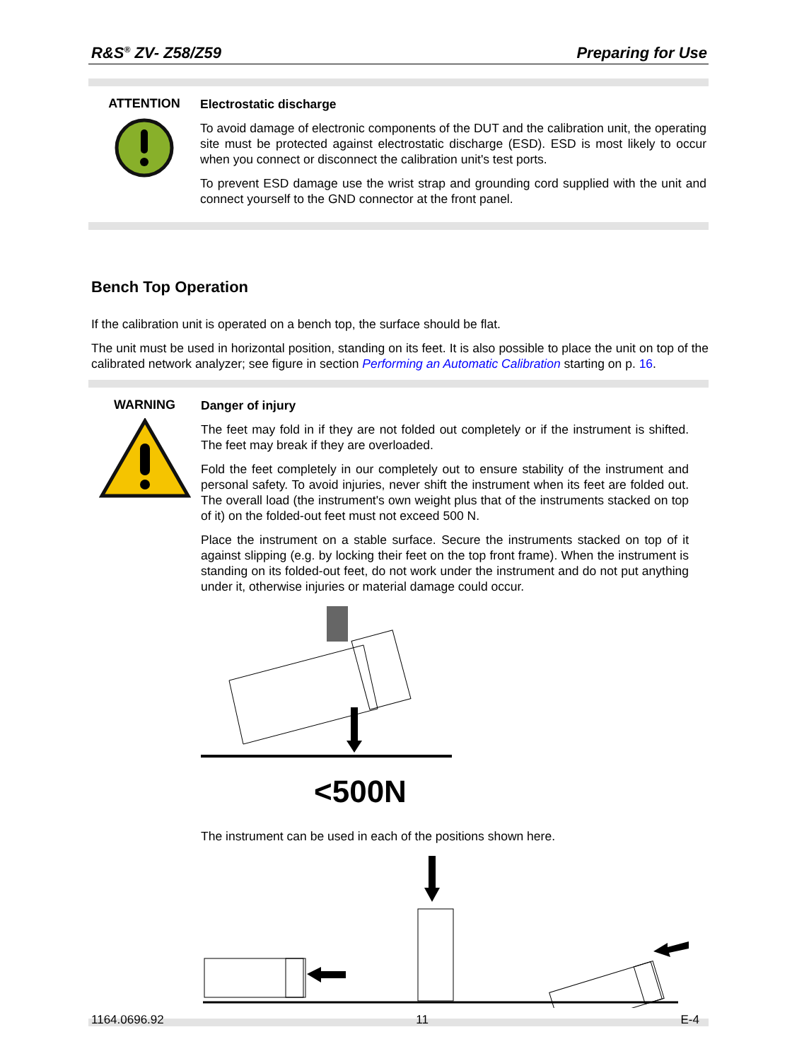R&S<sup>®</sup> ZV- Z58/Z59 Preparing for Use
ATTENTION
Electrostatic discharge
To avoid damage of electronic components of the DUT and the calibration unit, the operating site must be protected against electrostatic discharge (ESD). ESD is most likely to occur when you connect or disconnect the calibration unit's test ports.
To prevent ESD damage use the wrist strap and grounding cord supplied with the unit and connect yourself to the GND connector at the front panel.
Bench Top Operation
If the calibration unit is operated on a bench top, the surface should be flat.
The unit must be used in horizontal position, standing on its feet. It is also possible to place the unit on top of the calibrated network analyzer; see figure in section Performing an Automatic Calibration starting on p. 16.
WARNING
Danger of injury
The feet may fold in if they are not folded out completely or if the instrument is shifted. The feet may break if they are overloaded.
Fold the feet completely in our completely out to ensure stability of the instrument and personal safety. To avoid injuries, never shift the instrument when its feet are folded out. The overall load (the instrument's own weight plus that of the instruments stacked on top of it) on the folded-out feet must not exceed 500 N.
Place the instrument on a stable surface. Secure the instruments stacked on top of it against slipping (e.g. by locking their feet on the top front frame). When the instrument is standing on its folded-out feet, do not work under the instrument and do not put anything under it, otherwise injuries or material damage could occur.
<500N
The instrument can be used in each of the positions shown here.
1164.0696.92 11 E-4